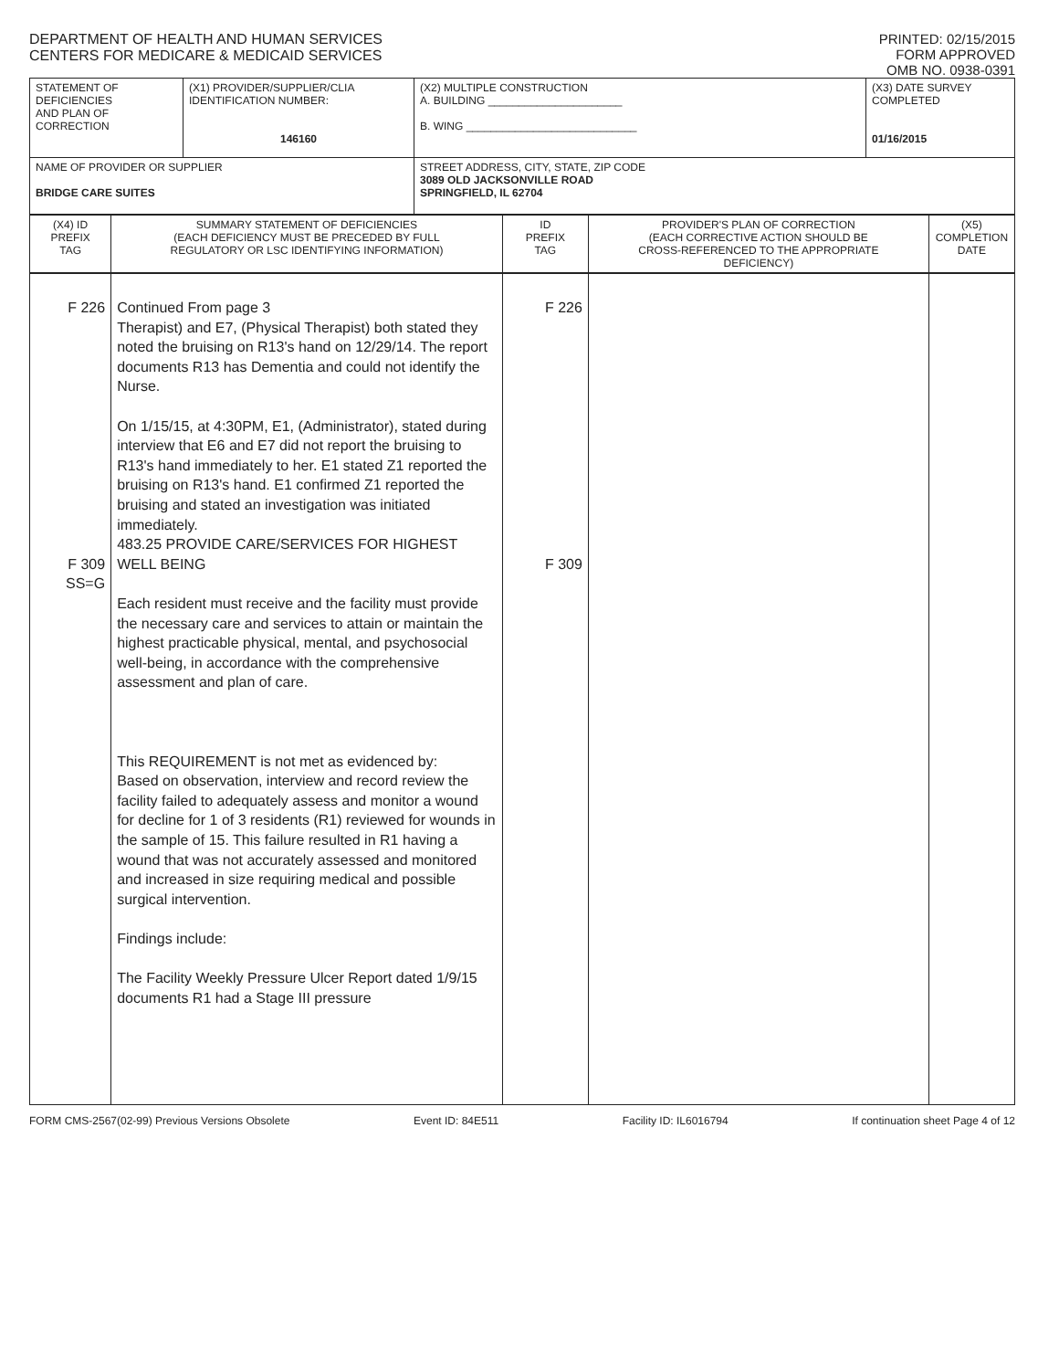DEPARTMENT OF HEALTH AND HUMAN SERVICES
CENTERS FOR MEDICARE & MEDICAID SERVICES
PRINTED: 02/15/2015
FORM APPROVED
OMB NO. 0938-0391
| STATEMENT OF DEFICIENCIES AND PLAN OF CORRECTION | (X1) PROVIDER/SUPPLIER/CLIA IDENTIFICATION NUMBER: 146160 | (X2) MULTIPLE CONSTRUCTION A. BUILDING ______________________ B. WING ____________________________ | (X3) DATE SURVEY COMPLETED 01/16/2015 |
| NAME OF PROVIDER OR SUPPLIER BRIDGE CARE SUITES | | STREET ADDRESS, CITY, STATE, ZIP CODE 3089 OLD JACKSONVILLE ROAD SPRINGFIELD, IL 62704 | |
| (X4) ID PREFIX TAG | SUMMARY STATEMENT OF DEFICIENCIES (EACH DEFICIENCY MUST BE PRECEDED BY FULL REGULATORY OR LSC IDENTIFYING INFORMATION) | ID PREFIX TAG | PROVIDER'S PLAN OF CORRECTION (EACH CORRECTIVE ACTION SHOULD BE CROSS-REFERENCED TO THE APPROPRIATE DEFICIENCY) | (X5) COMPLETION DATE |
| F 226 F 309 SS=G | Continued From page 3 Therapist) and E7, (Physical Therapist) both stated they noted the bruising on R13's hand on 12/29/14. The report documents R13 has Dementia and could not identify the Nurse. On 1/15/15, at 4:30PM, E1, (Administrator), stated during interview that E6 and E7 did not report the bruising to R13's hand immediately to her. E1 stated Z1 reported the bruising on R13's hand. E1 confirmed Z1 reported the bruising and stated an investigation was initiated immediately. 483.25 PROVIDE CARE/SERVICES FOR HIGHEST WELL BEING Each resident must receive and the facility must provide the necessary care and services to attain or maintain the highest practicable physical, mental, and psychosocial well-being, in accordance with the comprehensive assessment and plan of care. This REQUIREMENT is not met as evidenced by: Based on observation, interview and record review the facility failed to adequately assess and monitor a wound for decline for 1 of 3 residents (R1) reviewed for wounds in the sample of 15. This failure resulted in R1 having a wound that was not accurately assessed and monitored and increased in size requiring medical and possible surgical intervention. Findings include: The Facility Weekly Pressure Ulcer Report dated 1/9/15 documents R1 had a Stage III pressure | F 226 F 309 | | |
FORM CMS-2567(02-99) Previous Versions Obsolete Event ID: 84E511 Facility ID: IL6016794 If continuation sheet Page 4 of 12